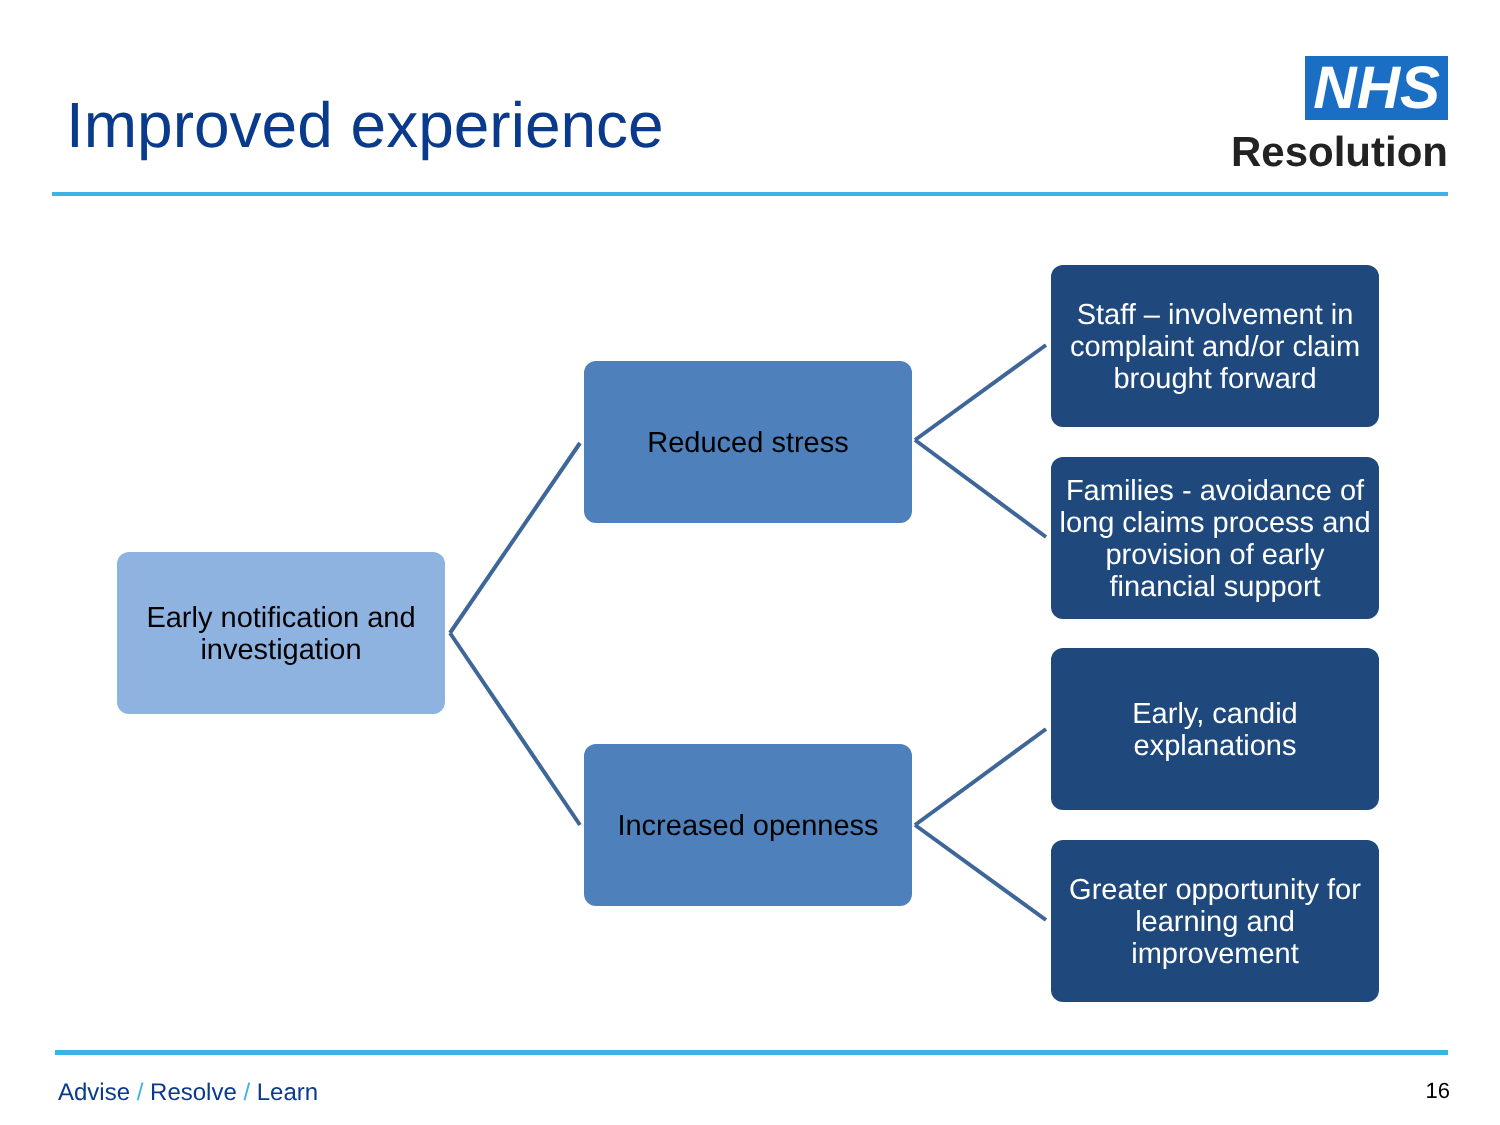Improved experience
NHS
Resolution
Early notification and investigation
Reduced stress
Increased openness
Staff – involvement in complaint and/or claim brought forward
Families - avoidance of long claims process and provision of early financial support
Early, candid explanations
Greater opportunity for learning and improvement
Advise / Resolve / Learn 16